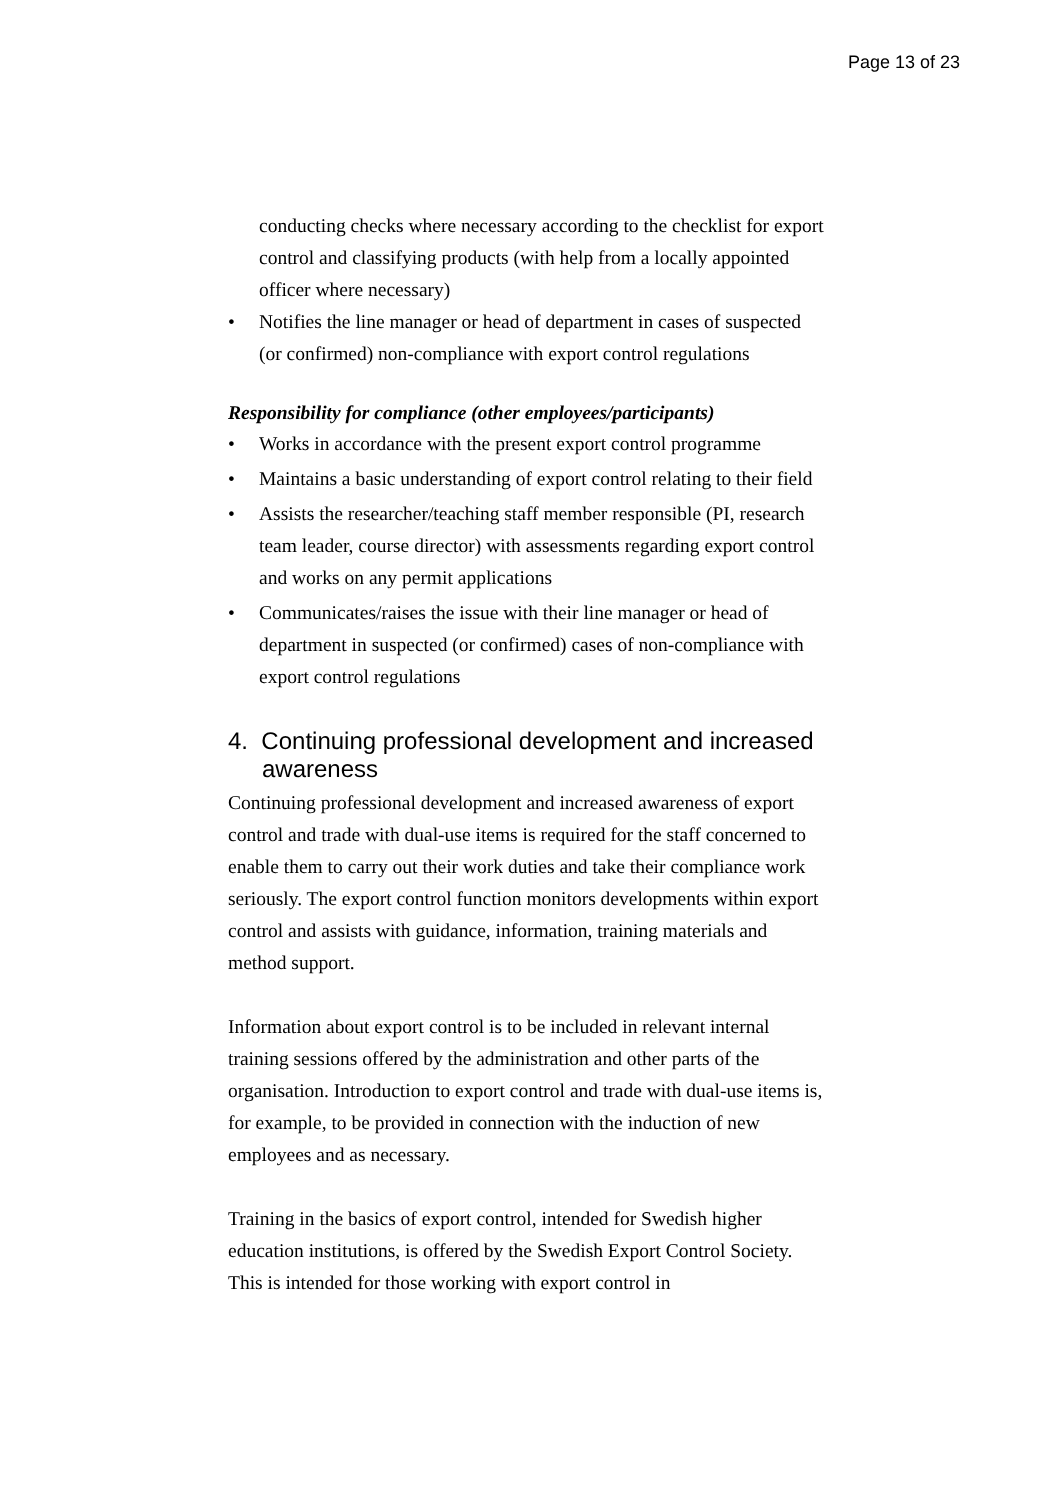Page 13 of 23
conducting checks where necessary according to the checklist for export control and classifying products (with help from a locally appointed officer where necessary)
• Notifies the line manager or head of department in cases of suspected (or confirmed) non-compliance with export control regulations
Responsibility for compliance (other employees/participants)
• Works in accordance with the present export control programme
• Maintains a basic understanding of export control relating to their field
• Assists the researcher/teaching staff member responsible (PI, research team leader, course director) with assessments regarding export control and works on any permit applications
• Communicates/raises the issue with their line manager or head of department in suspected (or confirmed) cases of non-compliance with export control regulations
4. Continuing professional development and increased awareness
Continuing professional development and increased awareness of export control and trade with dual-use items is required for the staff concerned to enable them to carry out their work duties and take their compliance work seriously. The export control function monitors developments within export control and assists with guidance, information, training materials and method support.
Information about export control is to be included in relevant internal training sessions offered by the administration and other parts of the organisation. Introduction to export control and trade with dual-use items is, for example, to be provided in connection with the induction of new employees and as necessary.
Training in the basics of export control, intended for Swedish higher education institutions, is offered by the Swedish Export Control Society. This is intended for those working with export control in